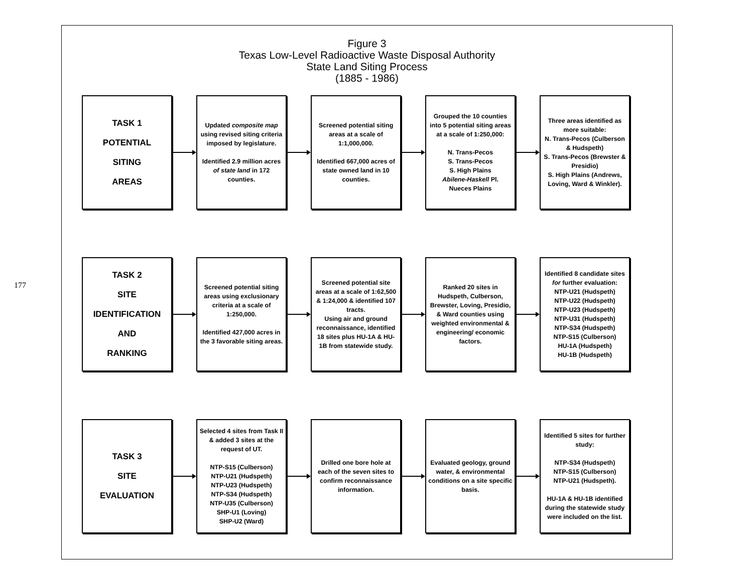177
Figure 3
Texas Low-Level Radioactive Waste Disposal Authority
State Land Siting Process
(1885 - 1986)
TASK 1
POTENTIAL
SITING
AREAS
Updated composite map using revised siting criteria imposed by legislature.
Identified 2.9 million acres of state land in 172 counties.
Screened potential siting areas at a scale of 1:1,000,000.
Identified 667,000 acres of state owned land in 10 counties.
Grouped the 10 counties into 5 potential siting areas at a scale of 1:250,000:
N. Trans-Pecos
S. Trans-Pecos
S. High Plains
Abilene-Haskell Pl.
Nueces Plains
Three areas identified as more suitable:
N. Trans-Pecos (Culberson & Hudspeth)
S. Trans-Pecos (Brewster & Presidio)
S. High Plains (Andrews, Loving, Ward & Winkler).
TASK 2
SITE
IDENTIFICATION
AND
RANKING
Screened potential siting areas using exclusionary criteria at a scale of 1:250,000.
Identified 427,000 acres in the 3 favorable siting areas.
Screened potential site areas at a scale of 1:62,500 & 1:24,000 & identified 107 tracts.
Using air and ground reconnaissance, identified 18 sites plus HU-1A & HU-1B from statewide study.
Ranked 20 sites in Hudspeth, Culberson, Brewster, Loving, Presidio, & Ward counties using weighted environmental & engineering/ economic factors.
Identified 8 candidate sites for further evaluation:
NTP-U21 (Hudspeth)
NTP-U22 (Hudspeth)
NTP-U23 (Hudspeth)
NTP-U31 (Hudspeth)
NTP-S34 (Hudspeth)
NTP-S15 (Culberson)
HU-1A (Hudspeth)
HU-1B (Hudspeth)
TASK 3
SITE
EVALUATION
Selected 4 sites from Task II & added 3 sites at the request of UT.
NTP-S15 (Culberson)
NTP-U21 (Hudspeth)
NTP-U23 (Hudspeth)
NTP-S34 (Hudspeth)
NTP-U35 (Culberson)
SHP-U1 (Loving)
SHP-U2 (Ward)
Drilled one bore hole at each of the seven sites to confirm reconnaissance information.
Evaluated geology, ground water, & environmental conditions on a site specific basis.
Identified 5 sites for further study:
NTP-S34 (Hudspeth)
NTP-S15 (Culberson)
NTP-U21 (Hudspeth).
HU-1A & HU-1B identified during the statewide study were included on the list.